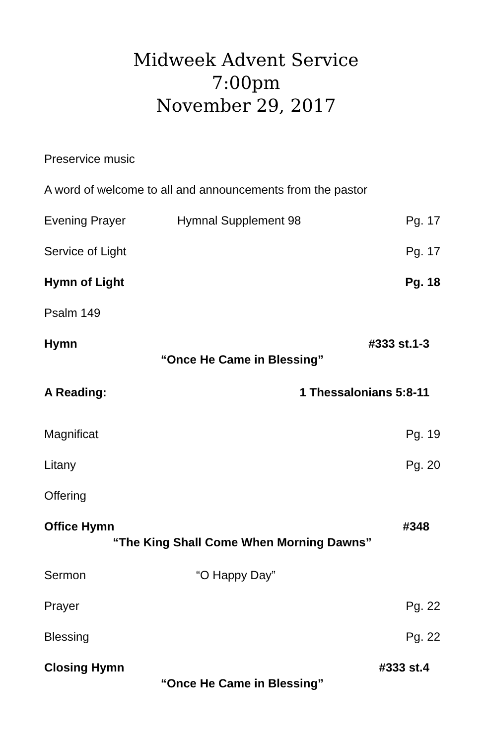Midweek Advent Service
7:00pm
November 29, 2017
Preservice music
A word of welcome to all and announcements from the pastor
Evening Prayer Hymnal Supplement 98 Pg. 17
Service of Light Pg. 17
Hymn of Light Pg. 18
Psalm 149
Hymn #333 st.1-3
“Once He Came in Blessing”
A Reading: 1 Thessalonians 5:8-11
Magnificat Pg. 19
Litany Pg. 20
Offering
Office Hymn #348
“The King Shall Come When Morning Dawns”
Sermon “O Happy Day”
Prayer Pg. 22
Blessing Pg. 22
Closing Hymn #333 st.4
“Once He Came in Blessing”